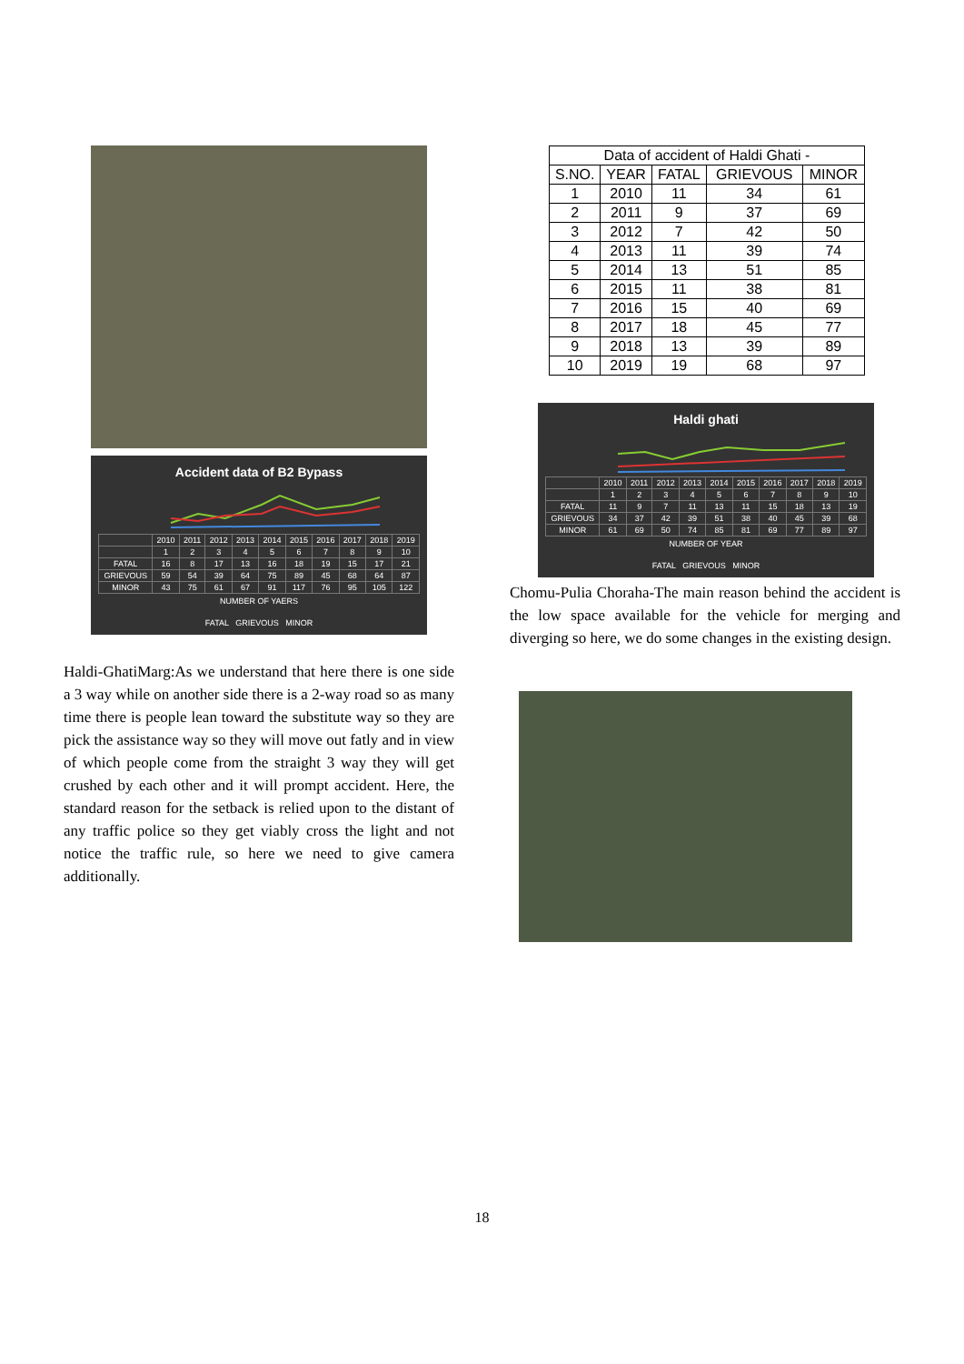Accident data of B2 Bypass
| | 2010 | 2011 | 2012 | 2013 | 2014 | 2015 | 2016 | 2017 | 2018 | 2019 |
| | 1 | 2 | 3 | 4 | 5 | 6 | 7 | 8 | 9 | 10 |
| FATAL | 16 | 8 | 17 | 13 | 16 | 18 | 19 | 15 | 17 | 21 |
| GRIEVOUS | 59 | 54 | 39 | 64 | 75 | 89 | 45 | 68 | 64 | 87 |
| MINOR | 43 | 75 | 61 | 67 | 91 | 117 | 76 | 95 | 105 | 122 |
NUMBER OF YAERS
FATAL GRIEVOUS MINOR
Haldi-GhatiMarg:As we understand that here there is one side a 3 way while on another side there is a 2-way road so as many time there is people lean toward the substitute way so they are pick the assistance way so they will move out fatly and in view of which people come from the straight 3 way they will get crushed by each other and it will prompt accident. Here, the standard reason for the setback is relied upon to the distant of any traffic police so they get viably cross the light and not notice the traffic rule, so here we need to give camera additionally.
| Data of accident of Haldi Ghati - | | | | |
| S.NO. | YEAR | FATAL | GRIEVOUS | MINOR |
| 1 | 2010 | 11 | 34 | 61 |
| 2 | 2011 | 9 | 37 | 69 |
| 3 | 2012 | 7 | 42 | 50 |
| 4 | 2013 | 11 | 39 | 74 |
| 5 | 2014 | 13 | 51 | 85 |
| 6 | 2015 | 11 | 38 | 81 |
| 7 | 2016 | 15 | 40 | 69 |
| 8 | 2017 | 18 | 45 | 77 |
| 9 | 2018 | 13 | 39 | 89 |
| 10 | 2019 | 19 | 68 | 97 |
Haldi ghati
| | 2010 | 2011 | 2012 | 2013 | 2014 | 2015 | 2016 | 2017 | 2018 | 2019 |
| | 1 | 2 | 3 | 4 | 5 | 6 | 7 | 8 | 9 | 10 |
| FATAL | 11 | 9 | 7 | 11 | 13 | 11 | 15 | 18 | 13 | 19 |
| GRIEVOUS | 34 | 37 | 42 | 39 | 51 | 38 | 40 | 45 | 39 | 68 |
| MINOR | 61 | 69 | 50 | 74 | 85 | 81 | 69 | 77 | 89 | 97 |
NUMBER OF YEAR
FATAL GRIEVOUS MINOR
Chomu-Pulia Choraha-The main reason behind the accident is the low space available for the vehicle for merging and diverging so here, we do some changes in the existing design.
18